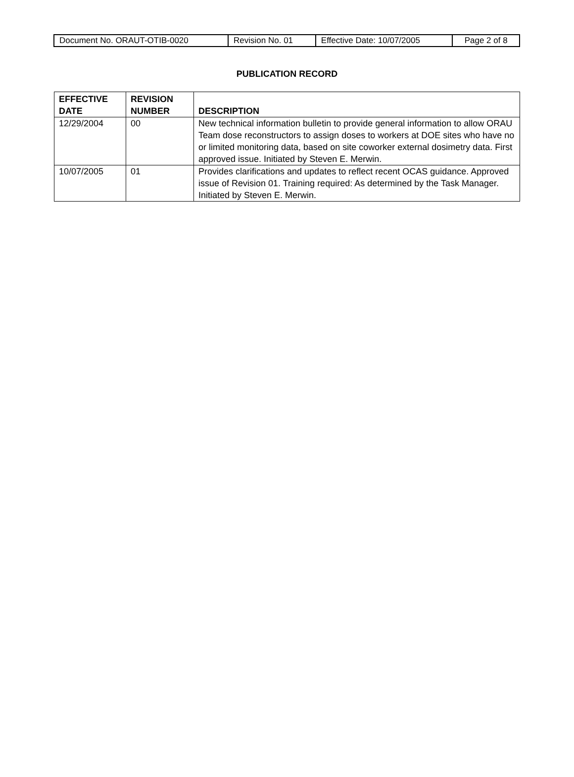| Document No. ORAUT-OTIB-0020 | Revision No. 01 | Effective Date: 10/07/2005 | Page 2 of 8 |
PUBLICATION RECORD
| EFFECTIVE DATE | REVISION NUMBER | DESCRIPTION |
| --- | --- | --- |
| 12/29/2004 | 00 | New technical information bulletin to provide general information to allow ORAU Team dose reconstructors to assign doses to workers at DOE sites who have no or limited monitoring data, based on site coworker external dosimetry data. First approved issue. Initiated by Steven E. Merwin. |
| 10/07/2005 | 01 | Provides clarifications and updates to reflect recent OCAS guidance. Approved issue of Revision 01. Training required: As determined by the Task Manager. Initiated by Steven E. Merwin. |